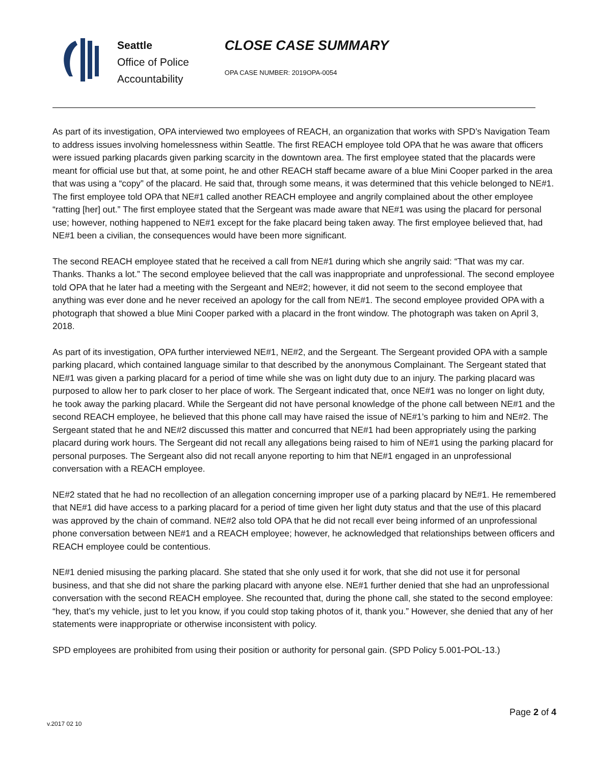Seattle
Office of Police
Accountability
CLOSE CASE SUMMARY
OPA CASE NUMBER: 2019OPA-0054
As part of its investigation, OPA interviewed two employees of REACH, an organization that works with SPD’s Navigation Team to address issues involving homelessness within Seattle. The first REACH employee told OPA that he was aware that officers were issued parking placards given parking scarcity in the downtown area. The first employee stated that the placards were meant for official use but that, at some point, he and other REACH staff became aware of a blue Mini Cooper parked in the area that was using a “copy” of the placard. He said that, through some means, it was determined that this vehicle belonged to NE#1. The first employee told OPA that NE#1 called another REACH employee and angrily complained about the other employee “ratting [her] out.” The first employee stated that the Sergeant was made aware that NE#1 was using the placard for personal use; however, nothing happened to NE#1 except for the fake placard being taken away. The first employee believed that, had NE#1 been a civilian, the consequences would have been more significant.
The second REACH employee stated that he received a call from NE#1 during which she angrily said: “That was my car. Thanks. Thanks a lot.” The second employee believed that the call was inappropriate and unprofessional. The second employee told OPA that he later had a meeting with the Sergeant and NE#2; however, it did not seem to the second employee that anything was ever done and he never received an apology for the call from NE#1. The second employee provided OPA with a photograph that showed a blue Mini Cooper parked with a placard in the front window. The photograph was taken on April 3, 2018.
As part of its investigation, OPA further interviewed NE#1, NE#2, and the Sergeant. The Sergeant provided OPA with a sample parking placard, which contained language similar to that described by the anonymous Complainant. The Sergeant stated that NE#1 was given a parking placard for a period of time while she was on light duty due to an injury. The parking placard was purposed to allow her to park closer to her place of work. The Sergeant indicated that, once NE#1 was no longer on light duty, he took away the parking placard. While the Sergeant did not have personal knowledge of the phone call between NE#1 and the second REACH employee, he believed that this phone call may have raised the issue of NE#1’s parking to him and NE#2. The Sergeant stated that he and NE#2 discussed this matter and concurred that NE#1 had been appropriately using the parking placard during work hours. The Sergeant did not recall any allegations being raised to him of NE#1 using the parking placard for personal purposes. The Sergeant also did not recall anyone reporting to him that NE#1 engaged in an unprofessional conversation with a REACH employee.
NE#2 stated that he had no recollection of an allegation concerning improper use of a parking placard by NE#1. He remembered that NE#1 did have access to a parking placard for a period of time given her light duty status and that the use of this placard was approved by the chain of command. NE#2 also told OPA that he did not recall ever being informed of an unprofessional phone conversation between NE#1 and a REACH employee; however, he acknowledged that relationships between officers and REACH employee could be contentious.
NE#1 denied misusing the parking placard. She stated that she only used it for work, that she did not use it for personal business, and that she did not share the parking placard with anyone else. NE#1 further denied that she had an unprofessional conversation with the second REACH employee. She recounted that, during the phone call, she stated to the second employee: “hey, that’s my vehicle, just to let you know, if you could stop taking photos of it, thank you.” However, she denied that any of her statements were inappropriate or otherwise inconsistent with policy.
SPD employees are prohibited from using their position or authority for personal gain. (SPD Policy 5.001-POL-13.)
Page 2 of 4
v.2017 02 10